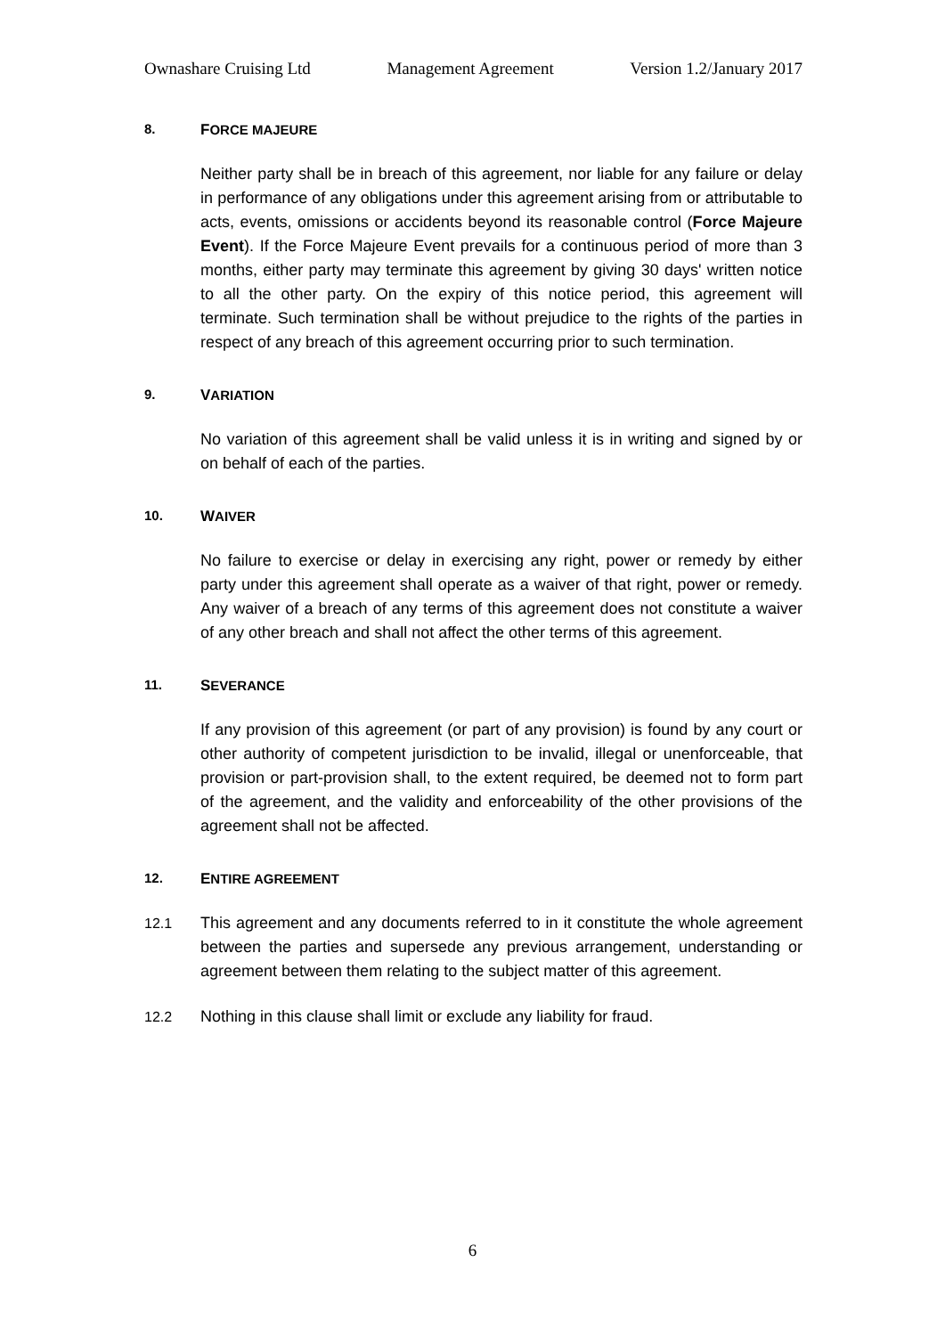Ownashare Cruising Ltd Management Agreement Version 1.2/January 2017
8. FORCE MAJEURE
Neither party shall be in breach of this agreement, nor liable for any failure or delay in performance of any obligations under this agreement arising from or attributable to acts, events, omissions or accidents beyond its reasonable control (Force Majeure Event). If the Force Majeure Event prevails for a continuous period of more than 3 months, either party may terminate this agreement by giving 30 days' written notice to all the other party. On the expiry of this notice period, this agreement will terminate. Such termination shall be without prejudice to the rights of the parties in respect of any breach of this agreement occurring prior to such termination.
9. VARIATION
No variation of this agreement shall be valid unless it is in writing and signed by or on behalf of each of the parties.
10. WAIVER
No failure to exercise or delay in exercising any right, power or remedy by either party under this agreement shall operate as a waiver of that right, power or remedy. Any waiver of a breach of any terms of this agreement does not constitute a waiver of any other breach and shall not affect the other terms of this agreement.
11. SEVERANCE
If any provision of this agreement (or part of any provision) is found by any court or other authority of competent jurisdiction to be invalid, illegal or unenforceable, that provision or part-provision shall, to the extent required, be deemed not to form part of the agreement, and the validity and enforceability of the other provisions of the agreement shall not be affected.
12. ENTIRE AGREEMENT
12.1 This agreement and any documents referred to in it constitute the whole agreement between the parties and supersede any previous arrangement, understanding or agreement between them relating to the subject matter of this agreement.
12.2 Nothing in this clause shall limit or exclude any liability for fraud.
6